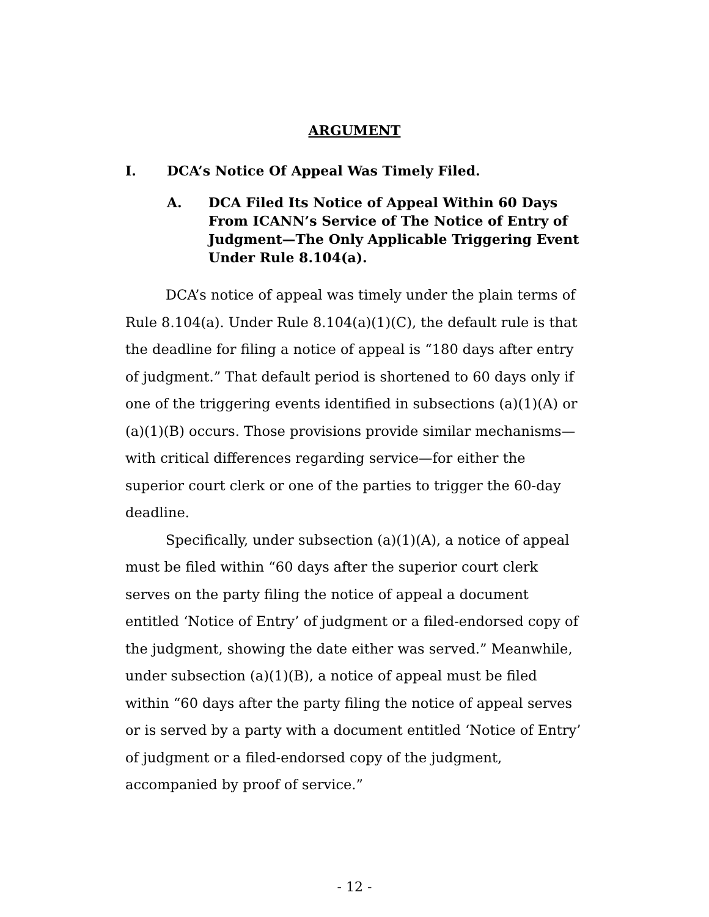ARGUMENT
I. DCA’s Notice Of Appeal Was Timely Filed.
A. DCA Filed Its Notice of Appeal Within 60 Days From ICANN’s Service of The Notice of Entry of Judgment—The Only Applicable Triggering Event Under Rule 8.104(a).
DCA’s notice of appeal was timely under the plain terms of Rule 8.104(a). Under Rule 8.104(a)(1)(C), the default rule is that the deadline for filing a notice of appeal is “180 days after entry of judgment.” That default period is shortened to 60 days only if one of the triggering events identified in subsections (a)(1)(A) or (a)(1)(B) occurs. Those provisions provide similar mechanisms—with critical differences regarding service—for either the superior court clerk or one of the parties to trigger the 60-day deadline.
Specifically, under subsection (a)(1)(A), a notice of appeal must be filed within “60 days after the superior court clerk serves on the party filing the notice of appeal a document entitled ‘Notice of Entry’ of judgment or a filed-endorsed copy of the judgment, showing the date either was served.” Meanwhile, under subsection (a)(1)(B), a notice of appeal must be filed within “60 days after the party filing the notice of appeal serves or is served by a party with a document entitled ‘Notice of Entry’ of judgment or a filed-endorsed copy of the judgment, accompanied by proof of service.”
- 12 -